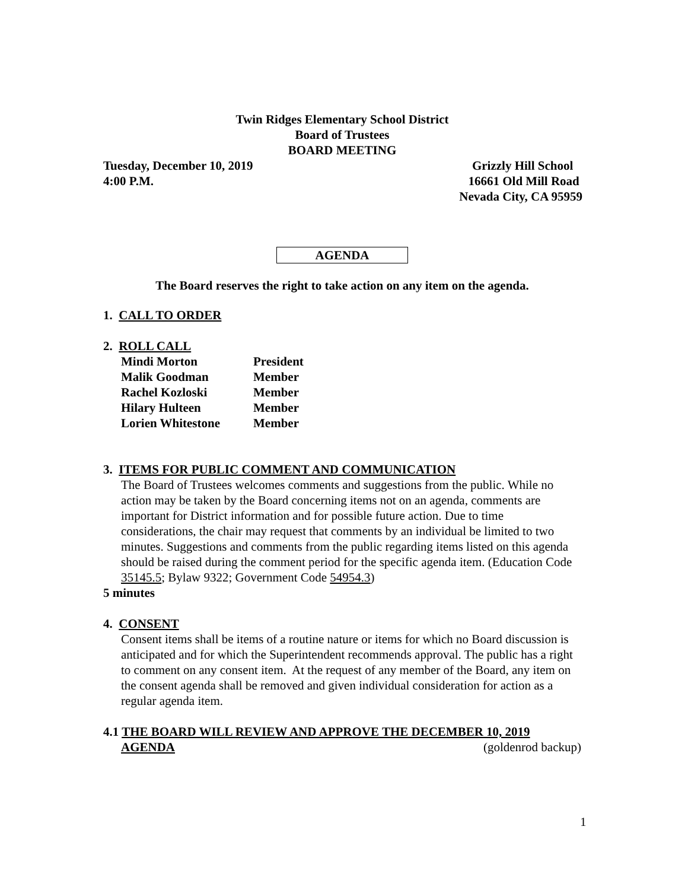Twin Ridges Elementary School District
Board of Trustees
BOARD MEETING
Tuesday, December 10, 2019
4:00 P.M.
Grizzly Hill School
16661 Old Mill Road
Nevada City, CA 95959
AGENDA
The Board reserves the right to take action on any item on the agenda.
1. CALL TO ORDER
2. ROLL CALL
| Mindi Morton | President |
| Malik Goodman | Member |
| Rachel Kozloski | Member |
| Hilary Hulteen | Member |
| Lorien Whitestone | Member |
3. ITEMS FOR PUBLIC COMMENT AND COMMUNICATION
The Board of Trustees welcomes comments and suggestions from the public. While no action may be taken by the Board concerning items not on an agenda, comments are important for District information and for possible future action. Due to time considerations, the chair may request that comments by an individual be limited to two minutes. Suggestions and comments from the public regarding items listed on this agenda should be raised during the comment period for the specific agenda item. (Education Code 35145.5; Bylaw 9322; Government Code 54954.3)
5 minutes
4. CONSENT
Consent items shall be items of a routine nature or items for which no Board discussion is anticipated and for which the Superintendent recommends approval. The public has a right to comment on any consent item. At the request of any member of the Board, any item on the consent agenda shall be removed and given individual consideration for action as a regular agenda item.
4.1 THE BOARD WILL REVIEW AND APPROVE THE DECEMBER 10, 2019
AGENDA (goldenrod backup)
1